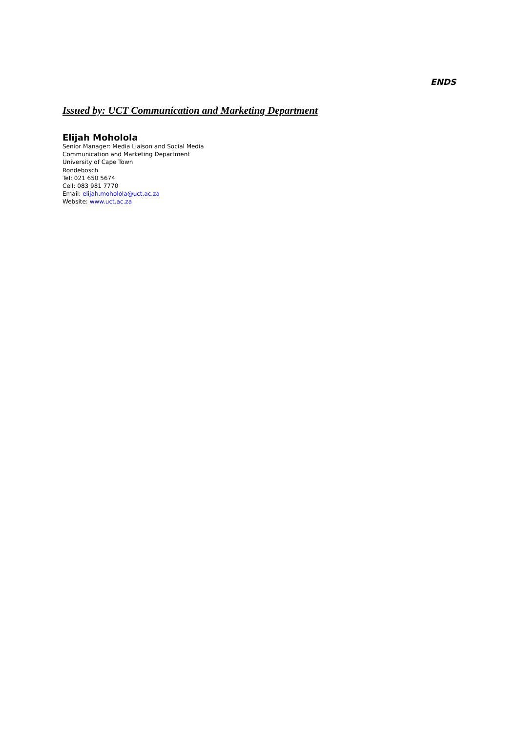ENDS
Issued by: UCT Communication and Marketing Department
Elijah Moholola
Senior Manager: Media Liaison and Social Media
Communication and Marketing Department
University of Cape Town
Rondebosch
Tel: 021 650 5674
Cell: 083 981 7770
Email: elijah.moholola@uct.ac.za
Website: www.uct.ac.za